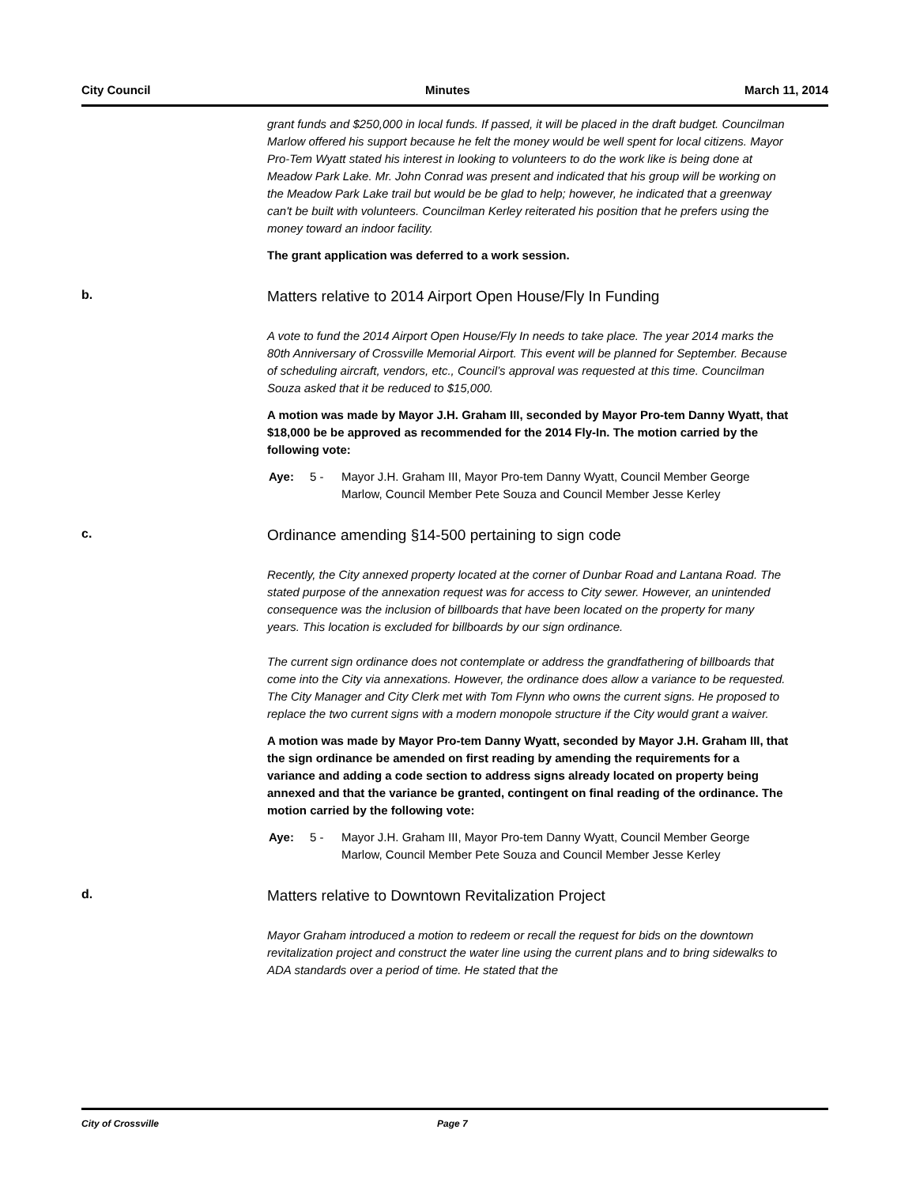City Council Minutes March 11, 2014
grant funds and $250,000 in local funds. If passed, it will be placed in the draft budget. Councilman Marlow offered his support because he felt the money would be well spent for local citizens. Mayor Pro-Tem Wyatt stated his interest in looking to volunteers to do the work like is being done at Meadow Park Lake. Mr. John Conrad was present and indicated that his group will be working on the Meadow Park Lake trail but would be be glad to help; however, he indicated that a greenway can't be built with volunteers. Councilman Kerley reiterated his position that he prefers using the money toward an indoor facility.
The grant application was deferred to a work session.
b.
Matters relative to 2014 Airport Open House/Fly In Funding
A vote to fund the 2014 Airport Open House/Fly In needs to take place. The year 2014 marks the 80th Anniversary of Crossville Memorial Airport. This event will be planned for September. Because of scheduling aircraft, vendors, etc., Council’s approval was requested at this time. Councilman Souza asked that it be reduced to $15,000.
A motion was made by Mayor J.H. Graham III, seconded by Mayor Pro-tem Danny Wyatt, that $18,000 be be approved as recommended for the 2014 Fly-In. The motion carried by the following vote:
Aye: 5 - Mayor J.H. Graham III, Mayor Pro-tem Danny Wyatt, Council Member George Marlow, Council Member Pete Souza and Council Member Jesse Kerley
c.
Ordinance amending §14-500 pertaining to sign code
Recently, the City annexed property located at the corner of Dunbar Road and Lantana Road. The stated purpose of the annexation request was for access to City sewer. However, an unintended consequence was the inclusion of billboards that have been located on the property for many years. This location is excluded for billboards by our sign ordinance.
The current sign ordinance does not contemplate or address the grandfathering of billboards that come into the City via annexations. However, the ordinance does allow a variance to be requested. The City Manager and City Clerk met with Tom Flynn who owns the current signs. He proposed to replace the two current signs with a modern monopole structure if the City would grant a waiver.
A motion was made by Mayor Pro-tem Danny Wyatt, seconded by Mayor J.H. Graham III, that the sign ordinance be amended on first reading by amending the requirements for a variance and adding a code section to address signs already located on property being annexed and that the variance be granted, contingent on final reading of the ordinance. The motion carried by the following vote:
Aye: 5 - Mayor J.H. Graham III, Mayor Pro-tem Danny Wyatt, Council Member George Marlow, Council Member Pete Souza and Council Member Jesse Kerley
d.
Matters relative to Downtown Revitalization Project
Mayor Graham introduced a motion to redeem or recall the request for bids on the downtown revitalization project and construct the water line using the current plans and to bring sidewalks to ADA standards over a period of time. He stated that the
City of Crossville Page 7